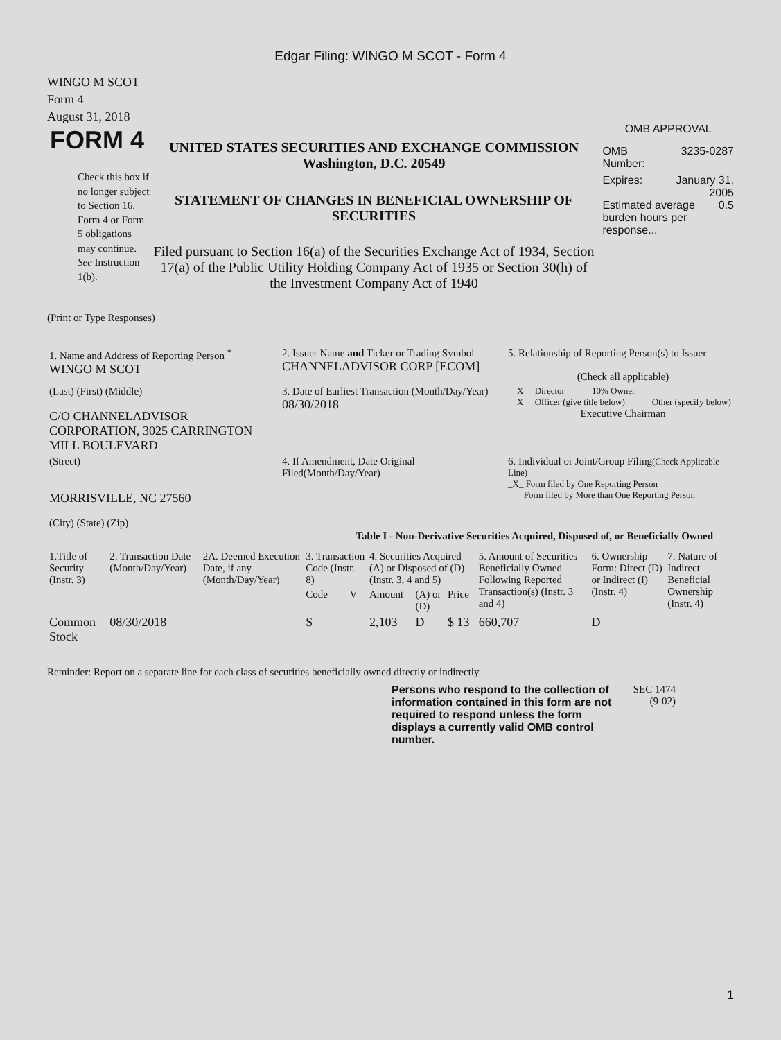Edgar Filing: WINGO M SCOT - Form 4
WINGO M SCOT
Form 4
August 31, 2018
FORM 4
Check this box if no longer subject to Section 16. Form 4 or Form 5 obligations may continue. See Instruction 1(b).
UNITED STATES SECURITIES AND EXCHANGE COMMISSION
Washington, D.C. 20549
STATEMENT OF CHANGES IN BENEFICIAL OWNERSHIP OF SECURITIES
Filed pursuant to Section 16(a) of the Securities Exchange Act of 1934, Section 17(a) of the Public Utility Holding Company Act of 1935 or Section 30(h) of the Investment Company Act of 1940
OMB APPROVAL
OMB
Number: 3235-0287
Expires: January 31,
2005
Estimated average burden hours per response... 0.5
(Print or Type Responses)
| 1. Name and Address of Reporting Person <sup>*</sup> WINGO M SCOT | 2. Issuer Name and Ticker or Trading Symbol CHANNELADVISOR CORP [ECOM] | 5. Relationship of Reporting Person(s) to Issuer (Check all applicable) |
| (Last) (First) (Middle) C/O CHANNELADVISOR CORPORATION, 3025 CARRINGTON MILL BOULEVARD | 3. Date of Earliest Transaction (Month/Day/Year) 08/30/2018 | __X__ Director _____ 10% Owner __X__ Officer (give title below) _____ Other (specify below) Executive Chairman |
| (Street) MORRISVILLE, NC 27560 (City) (State) (Zip) | 4. If Amendment, Date Original Filed(Month/Day/Year) | 6. Individual or Joint/Group Filing (Check Applicable Line) _X_ Form filed by One Reporting Person ___ Form filed by More than One Reporting Person |
Table I - Non-Derivative Securities Acquired, Disposed of, or Beneficially Owned
| 1.Title of Security (Instr. 3) | 2. Transaction Date (Month/Day/Year) | 2A. Deemed Execution Date, if any (Month/Day/Year) | 3. Transaction Code (Instr. 8) | | 4. Securities Acquired (A) or Disposed of (D) (Instr. 3, 4 and 5) | | | 5. Amount of Securities Beneficially Owned Following Reported Transaction(s) (Instr. 3 and 4) | 6. Ownership Form: Direct (D) or Indirect (I) (Instr. 4) | 7. Nature of Indirect Beneficial Ownership (Instr. 4) |
| --- | --- | --- | --- | --- | --- | --- | --- | --- | --- | --- |
| | | | Code | V | Amount | (A) or (D) | Price | | | |
| Common Stock | 08/30/2018 | | S | | 2,103 | D | $ 13 | 660,707 | D | |
Reminder: Report on a separate line for each class of securities beneficially owned directly or indirectly.
Persons who respond to the collection of information contained in this form are not required to respond unless the form displays a currently valid OMB control number.
SEC 1474 (9-02)
1